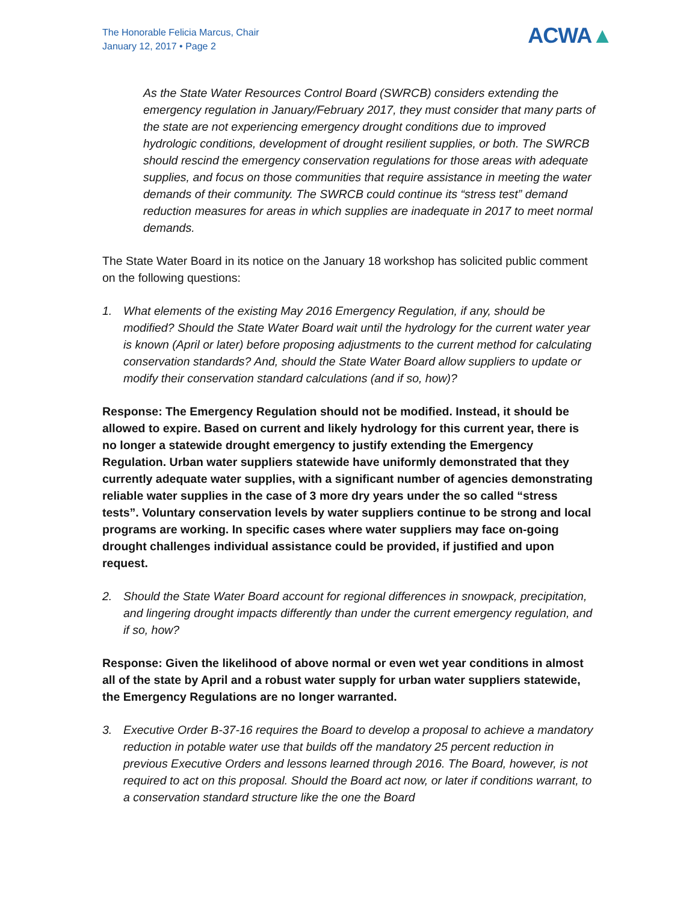The Honorable Felicia Marcus, Chair
January 12, 2017 • Page 2
ACWA▲
As the State Water Resources Control Board (SWRCB) considers extending the emergency regulation in January/February 2017, they must consider that many parts of the state are not experiencing emergency drought conditions due to improved hydrologic conditions, development of drought resilient supplies, or both. The SWRCB should rescind the emergency conservation regulations for those areas with adequate supplies, and focus on those communities that require assistance in meeting the water demands of their community. The SWRCB could continue its “stress test” demand reduction measures for areas in which supplies are inadequate in 2017 to meet normal demands.
The State Water Board in its notice on the January 18 workshop has solicited public comment on the following questions:
1. What elements of the existing May 2016 Emergency Regulation, if any, should be modified? Should the State Water Board wait until the hydrology for the current water year is known (April or later) before proposing adjustments to the current method for calculating conservation standards? And, should the State Water Board allow suppliers to update or modify their conservation standard calculations (and if so, how)?
Response: The Emergency Regulation should not be modified. Instead, it should be allowed to expire. Based on current and likely hydrology for this current year, there is no longer a statewide drought emergency to justify extending the Emergency Regulation. Urban water suppliers statewide have uniformly demonstrated that they currently adequate water supplies, with a significant number of agencies demonstrating reliable water supplies in the case of 3 more dry years under the so called “stress tests”. Voluntary conservation levels by water suppliers continue to be strong and local programs are working. In specific cases where water suppliers may face on-going drought challenges individual assistance could be provided, if justified and upon request.
2. Should the State Water Board account for regional differences in snowpack, precipitation, and lingering drought impacts differently than under the current emergency regulation, and if so, how?
Response: Given the likelihood of above normal or even wet year conditions in almost all of the state by April and a robust water supply for urban water suppliers statewide, the Emergency Regulations are no longer warranted.
3. Executive Order B-37-16 requires the Board to develop a proposal to achieve a mandatory reduction in potable water use that builds off the mandatory 25 percent reduction in previous Executive Orders and lessons learned through 2016. The Board, however, is not required to act on this proposal. Should the Board act now, or later if conditions warrant, to a conservation standard structure like the one the Board